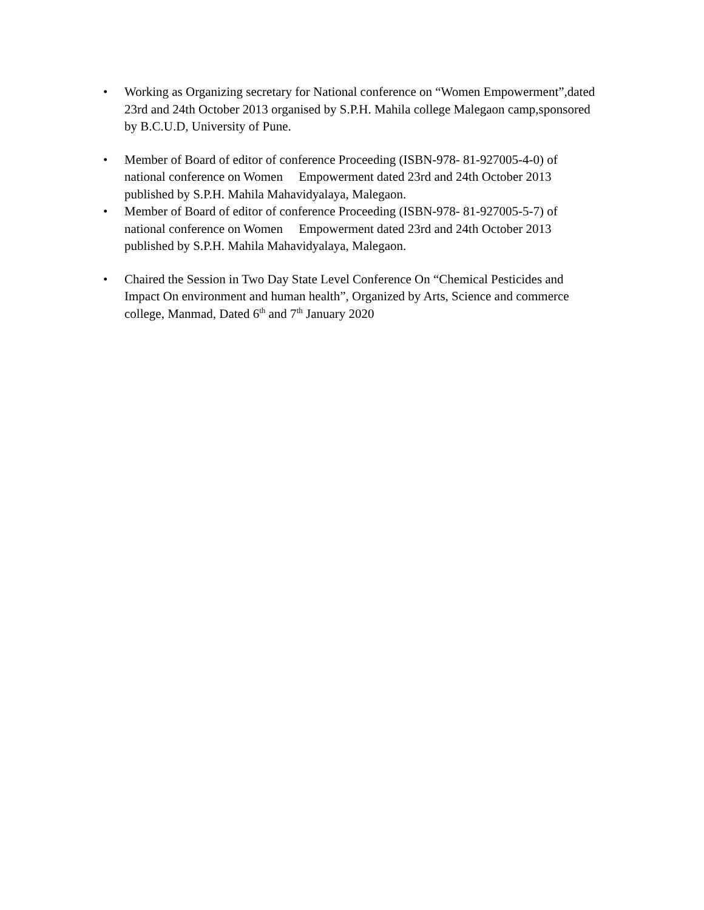• Working as Organizing secretary for National conference on “Women Empowerment”,dated 23rd and 24th October 2013 organised by S.P.H. Mahila college Malegaon camp,sponsored by B.C.U.D, University of Pune.
• Member of Board of editor of conference Proceeding (ISBN-978- 81-927005-4-0) of national conference on Women Empowerment dated 23rd and 24th October 2013 published by S.P.H. Mahila Mahavidyalaya, Malegaon.
• Member of Board of editor of conference Proceeding (ISBN-978- 81-927005-5-7) of national conference on Women Empowerment dated 23rd and 24th October 2013 published by S.P.H. Mahila Mahavidyalaya, Malegaon.
• Chaired the Session in Two Day State Level Conference On “Chemical Pesticides and Impact On environment and human health”, Organized by Arts, Science and commerce college, Manmad, Dated 6<sup>th</sup> and 7<sup>th</sup> January 2020